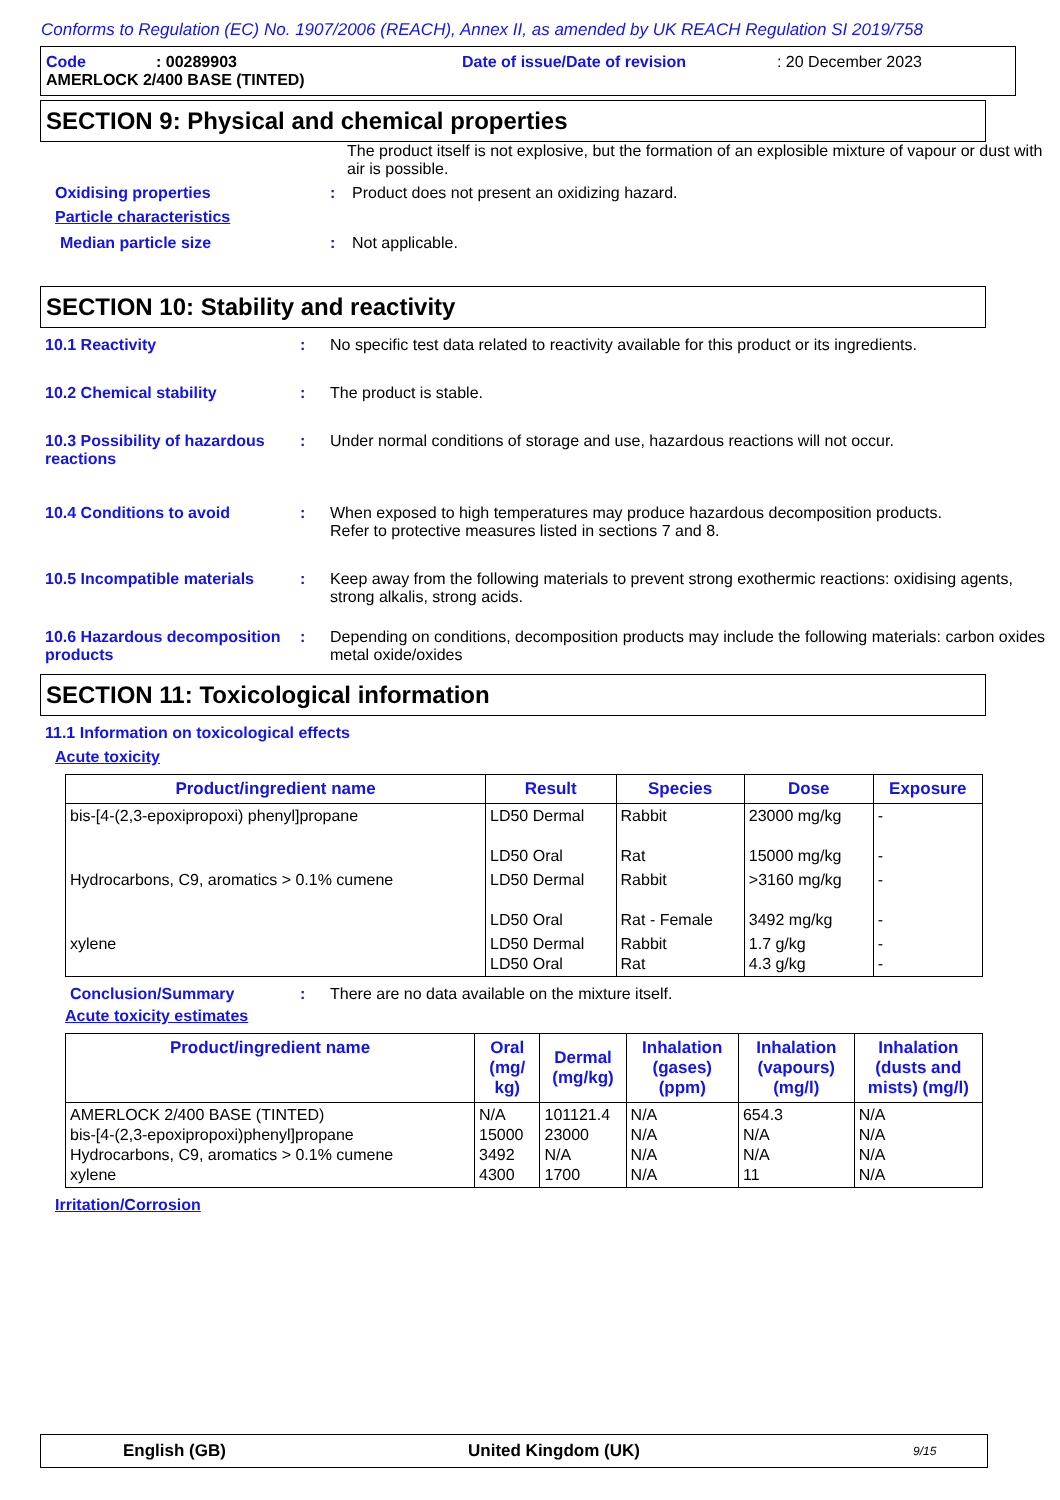Conforms to Regulation (EC) No. 1907/2006 (REACH), Annex II, as amended by UK REACH Regulation SI 2019/758
Code: 00289903 Date of issue/Date of revision: 20 December 2023
AMERLOCK 2/400 BASE (TINTED)
SECTION 9: Physical and chemical properties
The product itself is not explosive, but the formation of an explosible mixture of vapour or dust with air is possible.
Oxidising properties : Product does not present an oxidizing hazard.
Particle characteristics
Median particle size : Not applicable.
SECTION 10: Stability and reactivity
10.1 Reactivity : No specific test data related to reactivity available for this product or its ingredients.
10.2 Chemical stability : The product is stable.
10.3 Possibility of hazardous reactions
: Under normal conditions of storage and use, hazardous reactions will not occur.
10.4 Conditions to avoid : When exposed to high temperatures may produce hazardous decomposition products.
Refer to protective measures listed in sections 7 and 8.
10.5 Incompatible materials
: Keep away from the following materials to prevent strong exothermic reactions: oxidising agents, strong alkalis, strong acids.
10.6 Hazardous decomposition products
: Depending on conditions, decomposition products may include the following materials: carbon oxides metal oxide/oxides
SECTION 11: Toxicological information
11.1 Information on toxicological effects
Acute toxicity
| Product/ingredient name | Result | Species | Dose | Exposure |
| --- | --- | --- | --- | --- |
| bis-[4-(2,3-epoxipropoxi) phenyl]propane | LD50 Dermal LD50 Oral | Rabbit Rat | 23000 mg/kg 15000 mg/kg | - - |
| Hydrocarbons, C9, aromatics > 0.1% cumene | LD50 Dermal LD50 Oral | Rabbit Rat - Female | >3160 mg/kg 3492 mg/kg | - - |
| xylene | LD50 Dermal LD50 Oral | Rabbit Rat | 1.7 g/kg 4.3 g/kg | - - |
Conclusion/Summary : There are no data available on the mixture itself.
Acute toxicity estimates
| Product/ingredient name | Oral (mg/ kg) | Dermal (mg/kg) | Inhalation (gases) (ppm) | Inhalation (vapours) (mg/l) | Inhalation (dusts and mists) (mg/l) |
| --- | --- | --- | --- | --- | --- |
| AMERLOCK 2/400 BASE (TINTED) bis-[4-(2,3-epoxipropoxi)phenyl]propane Hydrocarbons, C9, aromatics > 0.1% cumene xylene | N/A 15000 3492 4300 | 101121.4 23000 N/A 1700 | N/A N/A N/A N/A | 654.3 N/A N/A 11 | N/A N/A N/A N/A |
Irritation/Corrosion
English (GB) United Kingdom (UK) 9/15